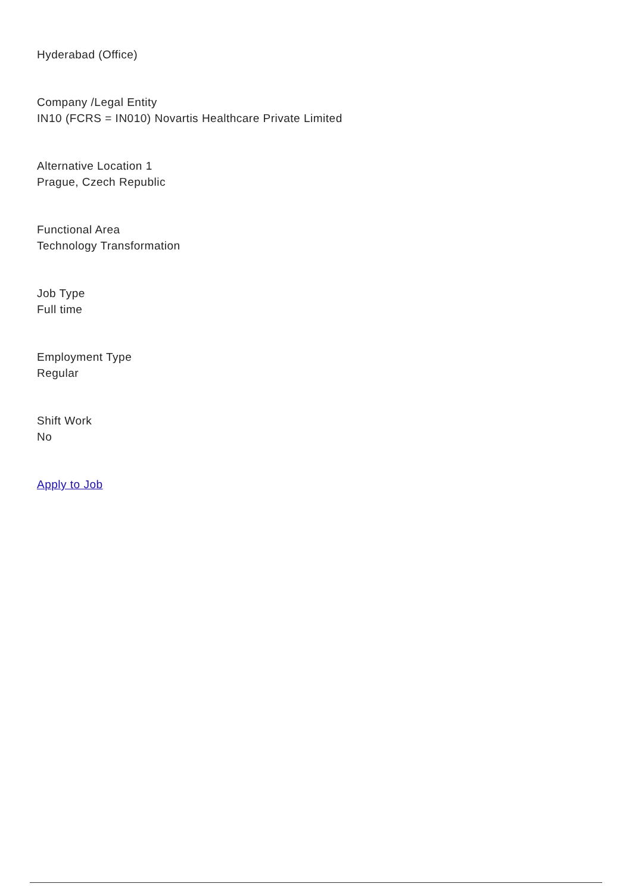Hyderabad (Office)
Company /Legal Entity
IN10 (FCRS = IN010) Novartis Healthcare Private Limited
Alternative Location 1
Prague, Czech Republic
Functional Area
Technology Transformation
Job Type
Full time
Employment Type
Regular
Shift Work
No
Apply to Job